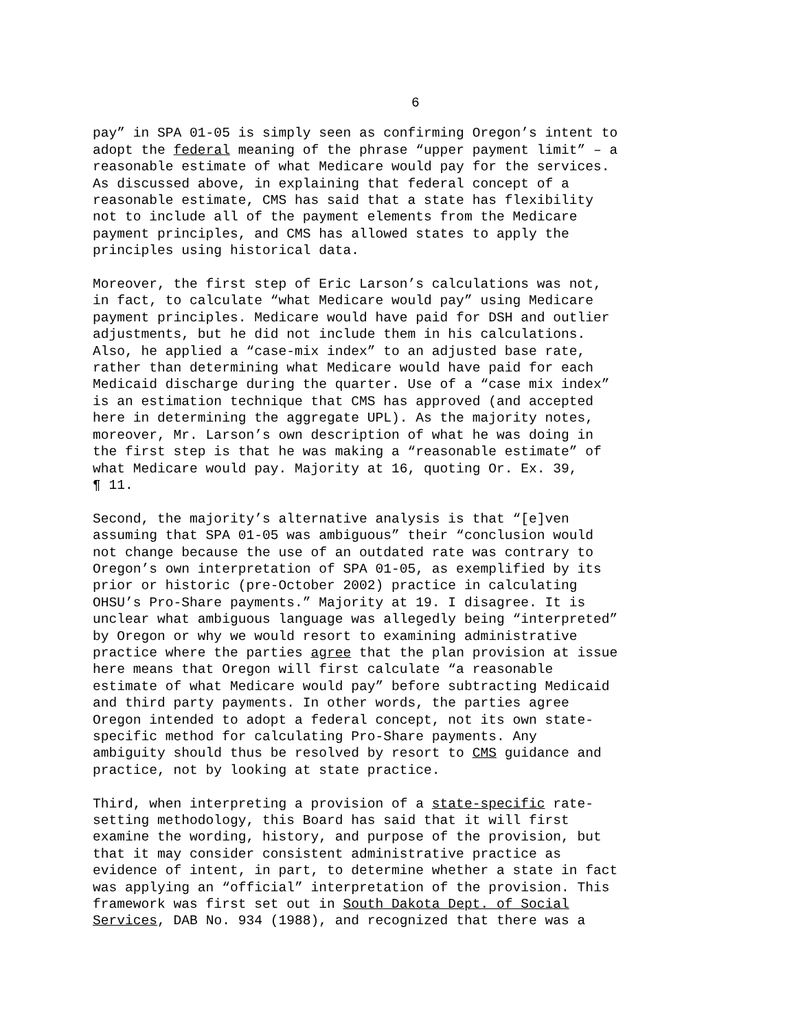6
pay” in SPA 01-05 is simply seen as confirming Oregon’s intent to adopt the federal meaning of the phrase “upper payment limit” – a reasonable estimate of what Medicare would pay for the services. As discussed above, in explaining that federal concept of a reasonable estimate, CMS has said that a state has flexibility not to include all of the payment elements from the Medicare payment principles, and CMS has allowed states to apply the principles using historical data.
Moreover, the first step of Eric Larson’s calculations was not, in fact, to calculate “what Medicare would pay” using Medicare payment principles. Medicare would have paid for DSH and outlier adjustments, but he did not include them in his calculations. Also, he applied a “case-mix index” to an adjusted base rate, rather than determining what Medicare would have paid for each Medicaid discharge during the quarter. Use of a “case mix index” is an estimation technique that CMS has approved (and accepted here in determining the aggregate UPL). As the majority notes, moreover, Mr. Larson’s own description of what he was doing in the first step is that he was making a “reasonable estimate” of what Medicare would pay. Majority at 16, quoting Or. Ex. 39, ¶ 11.
Second, the majority’s alternative analysis is that “[e]ven assuming that SPA 01-05 was ambiguous” their “conclusion would not change because the use of an outdated rate was contrary to Oregon’s own interpretation of SPA 01-05, as exemplified by its prior or historic (pre-October 2002) practice in calculating OHSU’s Pro-Share payments.” Majority at 19. I disagree. It is unclear what ambiguous language was allegedly being “interpreted” by Oregon or why we would resort to examining administrative practice where the parties agree that the plan provision at issue here means that Oregon will first calculate “a reasonable estimate of what Medicare would pay” before subtracting Medicaid and third party payments. In other words, the parties agree Oregon intended to adopt a federal concept, not its own state- specific method for calculating Pro-Share payments. Any ambiguity should thus be resolved by resort to CMS guidance and practice, not by looking at state practice.
Third, when interpreting a provision of a state-specific rate- setting methodology, this Board has said that it will first examine the wording, history, and purpose of the provision, but that it may consider consistent administrative practice as evidence of intent, in part, to determine whether a state in fact was applying an “official” interpretation of the provision. This framework was first set out in South Dakota Dept. of Social Services, DAB No. 934 (1988), and recognized that there was a